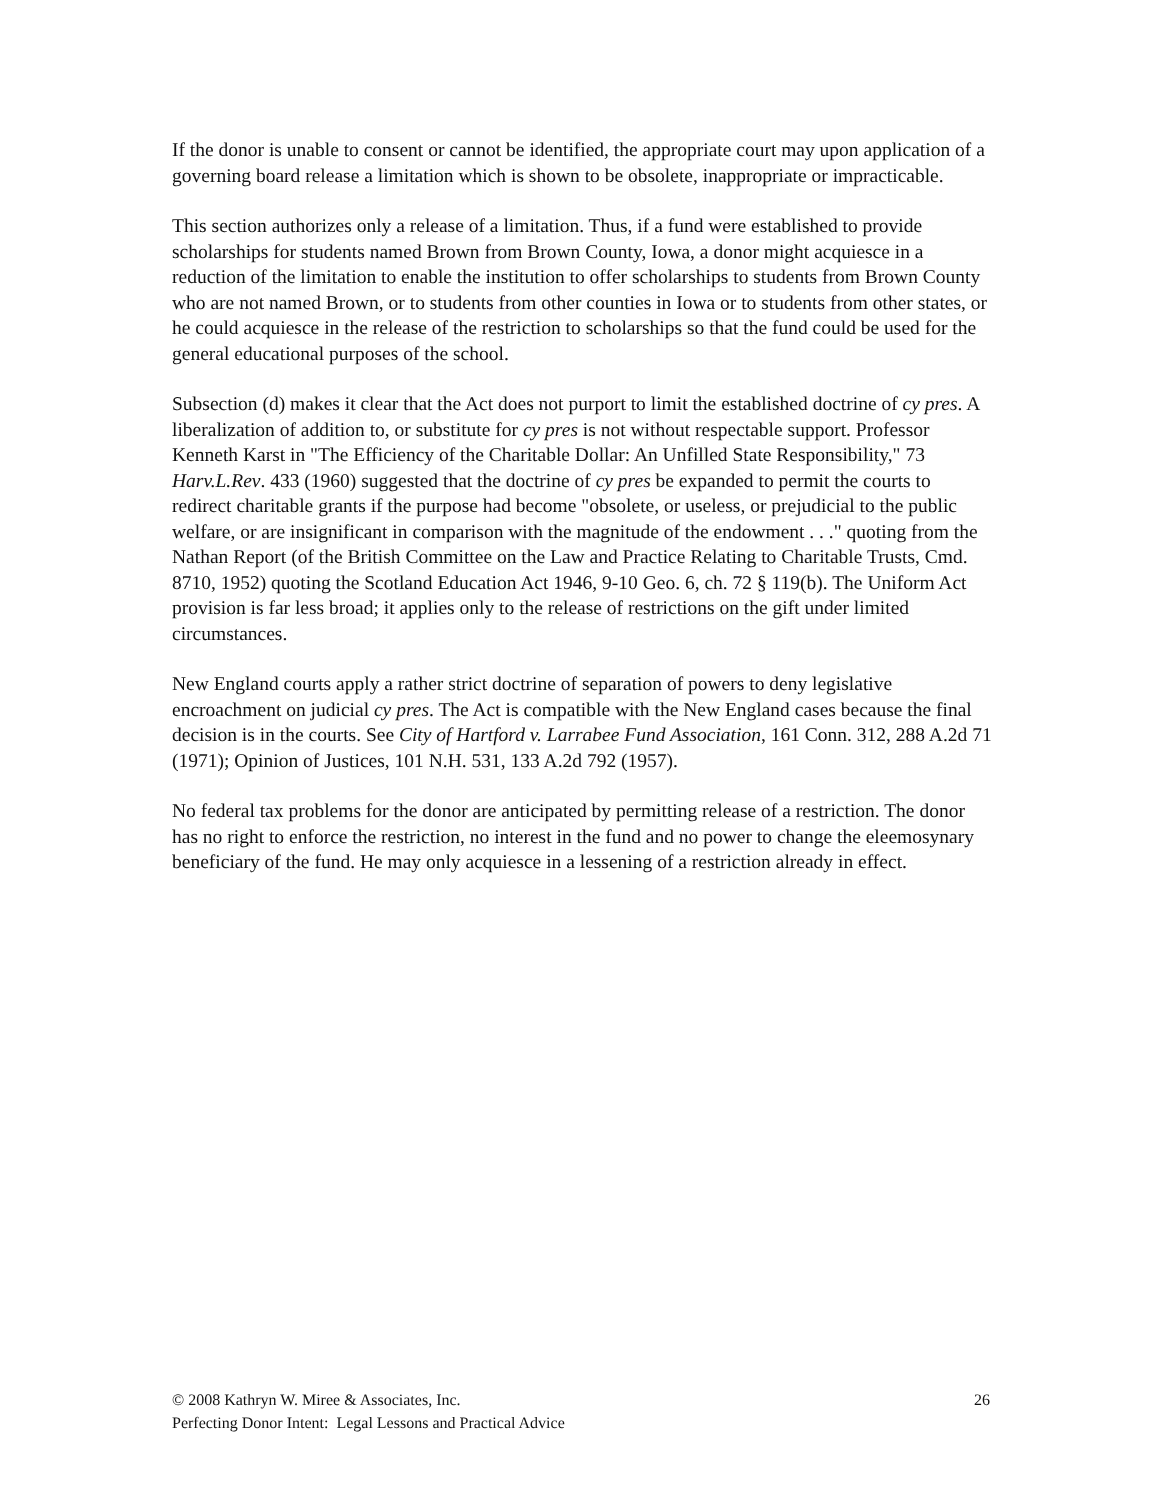If the donor is unable to consent or cannot be identified, the appropriate court may upon application of a governing board release a limitation which is shown to be obsolete, inappropriate or impracticable.
This section authorizes only a release of a limitation. Thus, if a fund were established to provide scholarships for students named Brown from Brown County, Iowa, a donor might acquiesce in a reduction of the limitation to enable the institution to offer scholarships to students from Brown County who are not named Brown, or to students from other counties in Iowa or to students from other states, or he could acquiesce in the release of the restriction to scholarships so that the fund could be used for the general educational purposes of the school.
Subsection (d) makes it clear that the Act does not purport to limit the established doctrine of cy pres. A liberalization of addition to, or substitute for cy pres is not without respectable support. Professor Kenneth Karst in "The Efficiency of the Charitable Dollar: An Unfilled State Responsibility," 73 Harv.L.Rev. 433 (1960) suggested that the doctrine of cy pres be expanded to permit the courts to redirect charitable grants if the purpose had become "obsolete, or useless, or prejudicial to the public welfare, or are insignificant in comparison with the magnitude of the endowment . . ." quoting from the Nathan Report (of the British Committee on the Law and Practice Relating to Charitable Trusts, Cmd. 8710, 1952) quoting the Scotland Education Act 1946, 9-10 Geo. 6, ch. 72 § 119(b). The Uniform Act provision is far less broad; it applies only to the release of restrictions on the gift under limited circumstances.
New England courts apply a rather strict doctrine of separation of powers to deny legislative encroachment on judicial cy pres. The Act is compatible with the New England cases because the final decision is in the courts. See City of Hartford v. Larrabee Fund Association, 161 Conn. 312, 288 A.2d 71 (1971); Opinion of Justices, 101 N.H. 531, 133 A.2d 792 (1957).
No federal tax problems for the donor are anticipated by permitting release of a restriction. The donor has no right to enforce the restriction, no interest in the fund and no power to change the eleemosynary beneficiary of the fund. He may only acquiesce in a lessening of a restriction already in effect.
26 © 2008 Kathryn W. Miree & Associates, Inc.
Perfecting Donor Intent: Legal Lessons and Practical Advice